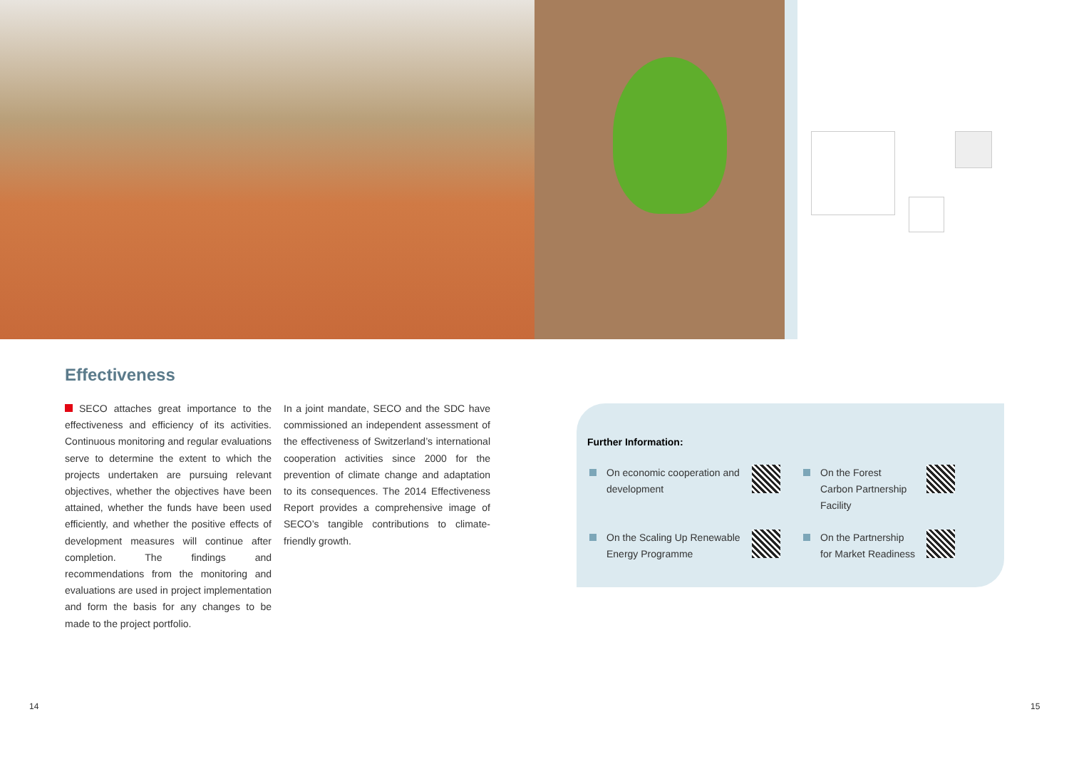Effectiveness
SECO attaches great importance to the effectiveness and efficiency of its activities. Continuous monitoring and regular evaluations serve to determine the extent to which the projects undertaken are pursuing relevant objectives, whether the objectives have been attained, whether the funds have been used efficiently, and whether the positive effects of development measures will continue after completion. The findings and recommendations from the monitoring and evaluations are used in project implementation and form the basis for any changes to be made to the project portfolio.
In a joint mandate, SECO and the SDC have commissioned an independent assessment of the effectiveness of Switzerland’s international cooperation activities since 2000 for the prevention of climate change and adaptation to its consequences. The 2014 Effectiveness Report provides a comprehensive image of SECO’s tangible contributions to climate-friendly growth.
Further Information:
On economic cooperation and development
On the Forest Carbon Partnership Facility
On the Scaling Up Renewable Energy Programme
On the Partnership for Market Readiness
14 15